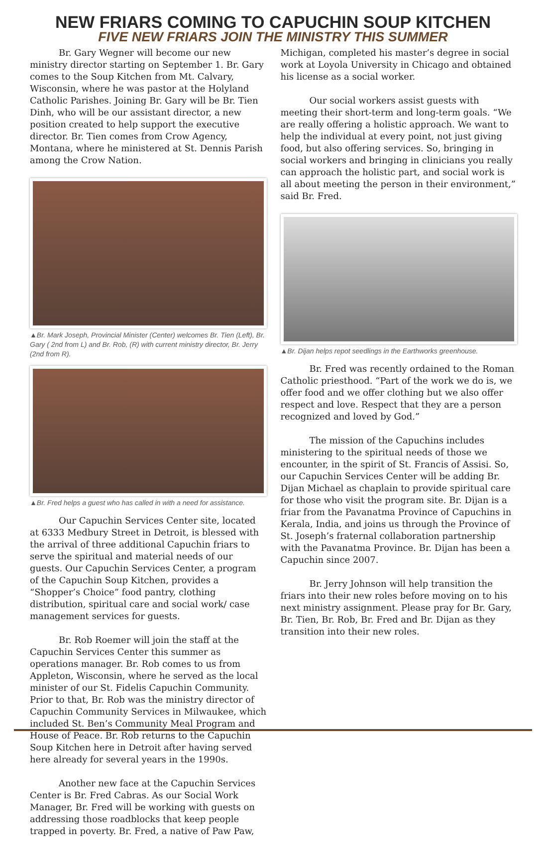NEW FRIARS COMING TO CAPUCHIN SOUP KITCHEN
FIVE NEW FRIARS JOIN THE MINISTRY THIS SUMMER
Br. Gary Wegner will become our new ministry director starting on September 1. Br. Gary comes to the Soup Kitchen from Mt. Calvary, Wisconsin, where he was pastor at the Holyland Catholic Parishes. Joining Br. Gary will be Br. Tien Dinh, who will be our assistant director, a new position created to help support the executive director. Br. Tien comes from Crow Agency, Montana, where he ministered at St. Dennis Parish among the Crow Nation.
▲Br. Mark Joseph, Provincial Minister (Center) welcomes Br. Tien (Left), Br. Gary ( 2nd from L) and Br. Rob, (R) with current ministry director, Br. Jerry (2nd from R).
▲Br. Fred helps a guest who has called in with a need for assistance.
Our Capuchin Services Center site, located at 6333 Medbury Street in Detroit, is blessed with the arrival of three additional Capuchin friars to serve the spiritual and material needs of our guests. Our Capuchin Services Center, a program of the Capuchin Soup Kitchen, provides a “Shopper’s Choice” food pantry, clothing distribution, spiritual care and social work/ case management services for guests.
Br. Rob Roemer will join the staff at the Capuchin Services Center this summer as operations manager. Br. Rob comes to us from Appleton, Wisconsin, where he served as the local minister of our St. Fidelis Capuchin Community. Prior to that, Br. Rob was the ministry director of Capuchin Community Services in Milwaukee, which included St. Ben’s Community Meal Program and House of Peace. Br. Rob returns to the Capuchin Soup Kitchen here in Detroit after having served here already for several years in the 1990s.
Another new face at the Capuchin Services Center is Br. Fred Cabras. As our Social Work Manager, Br. Fred will be working with guests on addressing those roadblocks that keep people trapped in poverty. Br. Fred, a native of Paw Paw,
Michigan, completed his master’s degree in social work at Loyola University in Chicago and obtained his license as a social worker.
Our social workers assist guests with meeting their short-term and long-term goals. “We are really offering a holistic approach. We want to help the individual at every point, not just giving food, but also offering services. So, bringing in social workers and bringing in clinicians you really can approach the holistic part, and social work is all about meeting the person in their environment,” said Br. Fred.
▲Br. Dijan helps repot seedlings in the Earthworks greenhouse.
Br. Fred was recently ordained to the Roman Catholic priesthood. “Part of the work we do is, we offer food and we offer clothing but we also offer respect and love. Respect that they are a person recognized and loved by God.”
The mission of the Capuchins includes ministering to the spiritual needs of those we encounter, in the spirit of St. Francis of Assisi. So, our Capuchin Services Center will be adding Br. Dijan Michael as chaplain to provide spiritual care for those who visit the program site. Br. Dijan is a friar from the Pavanatma Province of Capuchins in Kerala, India, and joins us through the Province of St. Joseph’s fraternal collaboration partnership with the Pavanatma Province. Br. Dijan has been a Capuchin since 2007.
Br. Jerry Johnson will help transition the friars into their new roles before moving on to his next ministry assignment. Please pray for Br. Gary, Br. Tien, Br. Rob, Br. Fred and Br. Dijan as they transition into their new roles.